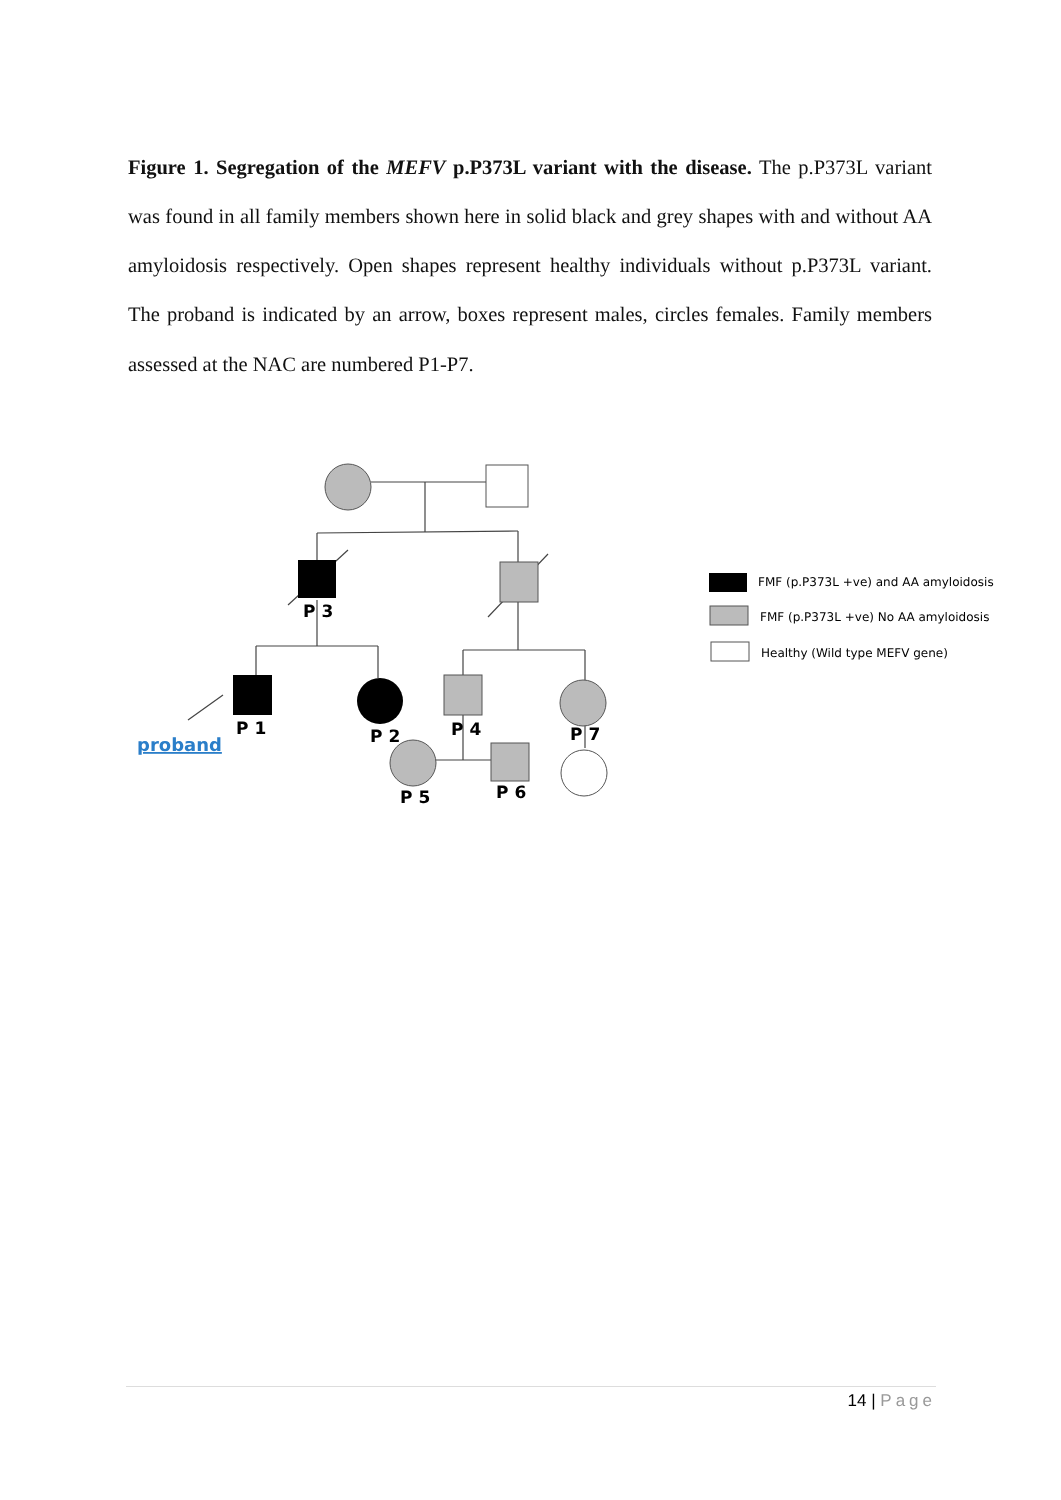Figure 1. Segregation of the MEFV p.P373L variant with the disease. The p.P373L variant was found in all family members shown here in solid black and grey shapes with and without AA amyloidosis respectively. Open shapes represent healthy individuals without p.P373L variant. The proband is indicated by an arrow, boxes represent males, circles females. Family members assessed at the NAC are numbered P1-P7.
P 3
P 1
P 2
P 4
P 7
P 5
P 6
proband
FMF (p.P373L +ve) and AA amyloidosis
FMF (p.P373L +ve) No AA amyloidosis
Healthy (Wild type MEFV gene)
14 | Page